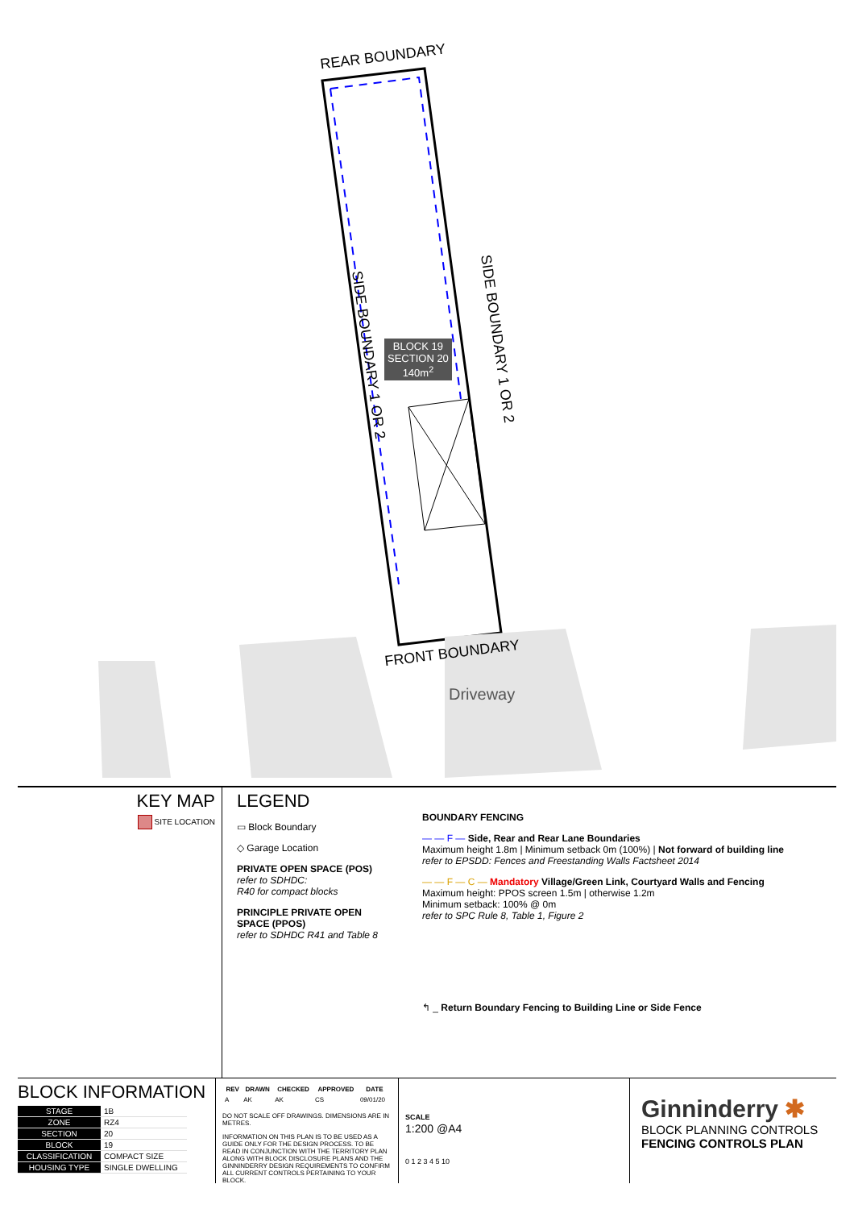REAR BOUNDARY
BLOCK 19
SECTION 20
140m<sup>2</sup>
SIDE BOUNDARY 1 OR 2
SIDE BOUNDARY 1 OR 2
FRONT BOUNDARY
Driveway
KEY MAP
SITE LOCATION
LEGEND
▭ Block Boundary
◇ Garage Location
PRIVATE OPEN SPACE (POS)
refer to SDHDC:
R40 for compact blocks
PRINCIPLE PRIVATE OPEN
SPACE (PPOS)
refer to SDHDC R41 and Table 8
BOUNDARY FENCING
— — F — Side, Rear and Rear Lane Boundaries
Maximum height 1.8m | Minimum setback 0m (100%) | Not forward of building line
refer to EPSDD: Fences and Freestanding Walls Factsheet 2014
— — F — C — Mandatory Village/Green Link, Courtyard Walls and Fencing
Maximum height: PPOS screen 1.5m | otherwise 1.2m
Minimum setback: 100% @ 0m
refer to SPC Rule 8, Table 1, Figure 2
↰ _ Return Boundary Fencing to Building Line or Side Fence
BLOCK INFORMATION
| STAGE | 1B |
| ZONE | RZ4 |
| SECTION | 20 |
| BLOCK | 19 |
| CLASSIFICATION | COMPACT SIZE |
| HOUSING TYPE | SINGLE DWELLING |
| REV | DRAWN | CHECKED | APPROVED | DATE |
| --- | --- | --- | --- | --- |
| A | AK | AK | CS | 09/01/20 |
DO NOT SCALE OFF DRAWINGS. DIMENSIONS ARE IN METRES.
INFORMATION ON THIS PLAN IS TO BE USED AS A GUIDE ONLY FOR THE DESIGN PROCESS. TO BE READ IN CONJUNCTION WITH THE TERRITORY PLAN ALONG WITH BLOCK DISCLOSURE PLANS AND THE GINNINDERRY DESIGN REQUIREMENTS TO CONFIRM ALL CURRENT CONTROLS PERTAINING TO YOUR BLOCK.
SCALE
1:200 @A4
0 1 2 3 4 5 10
Ginninderry ✱
BLOCK PLANNING CONTROLS
FENCING CONTROLS PLAN